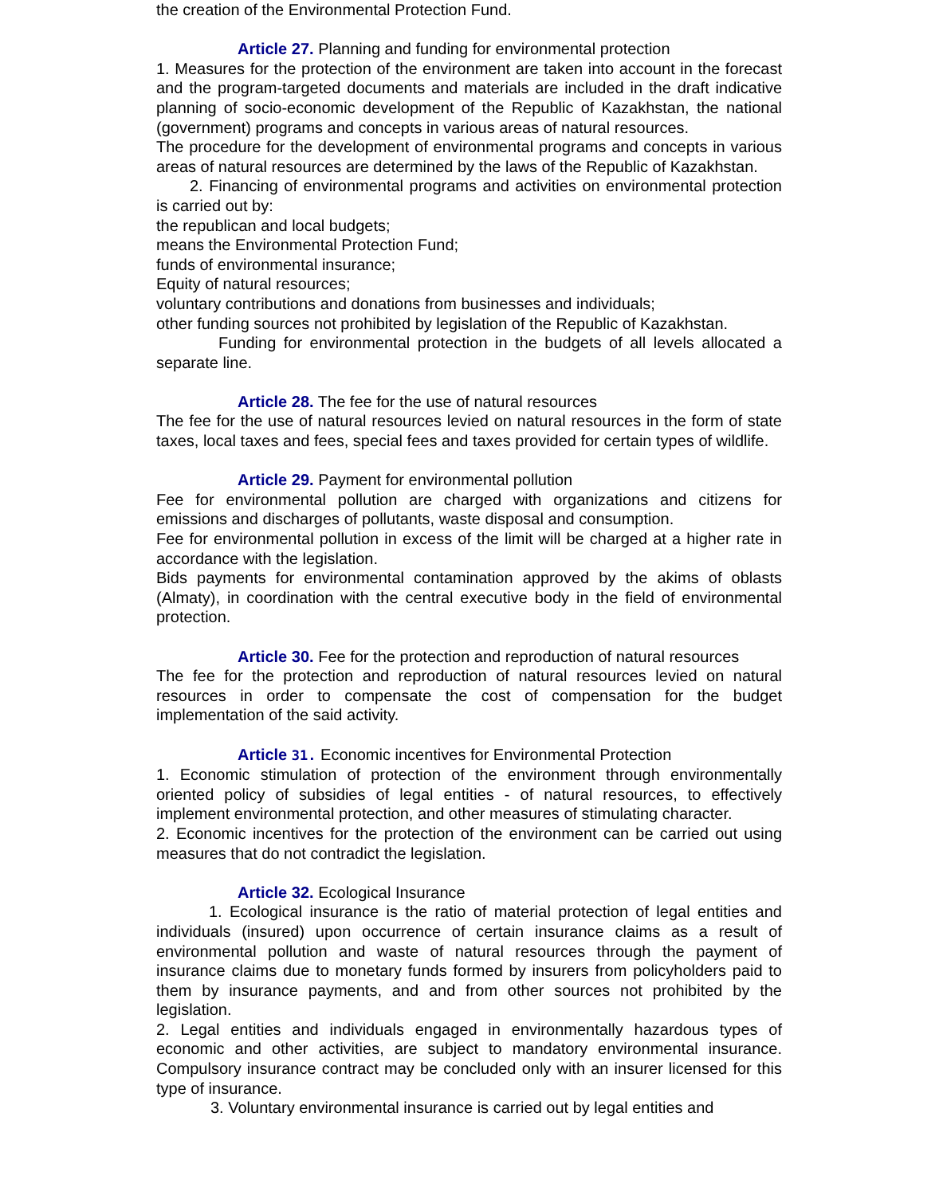the creation of the Environmental Protection Fund.
Article 27. Planning and funding for environmental protection
1. Measures for the protection of the environment are taken into account in the forecast and the program-targeted documents and materials are included in the draft indicative planning of socio-economic development of the Republic of Kazakhstan, the national (government) programs and concepts in various areas of natural resources.
The procedure for the development of environmental programs and concepts in various areas of natural resources are determined by the laws of the Republic of Kazakhstan.
2. Financing of environmental programs and activities on environmental protection is carried out by:
the republican and local budgets;
means the Environmental Protection Fund;
funds of environmental insurance;
Equity of natural resources;
voluntary contributions and donations from businesses and individuals;
other funding sources not prohibited by legislation of the Republic of Kazakhstan.
Funding for environmental protection in the budgets of all levels allocated a separate line.
Article 28. The fee for the use of natural resources
The fee for the use of natural resources levied on natural resources in the form of state taxes, local taxes and fees, special fees and taxes provided for certain types of wildlife.
Article 29. Payment for environmental pollution
Fee for environmental pollution are charged with organizations and citizens for emissions and discharges of pollutants, waste disposal and consumption.
Fee for environmental pollution in excess of the limit will be charged at a higher rate in accordance with the legislation.
Bids payments for environmental contamination approved by the akims of oblasts (Almaty), in coordination with the central executive body in the field of environmental protection.
Article 30. Fee for the protection and reproduction of natural resources
The fee for the protection and reproduction of natural resources levied on natural resources in order to compensate the cost of compensation for the budget implementation of the said activity.
Article 31. Economic incentives for Environmental Protection
1. Economic stimulation of protection of the environment through environmentally oriented policy of subsidies of legal entities - of natural resources, to effectively implement environmental protection, and other measures of stimulating character.
2. Economic incentives for the protection of the environment can be carried out using measures that do not contradict the legislation.
Article 32. Ecological Insurance
1. Ecological insurance is the ratio of material protection of legal entities and individuals (insured) upon occurrence of certain insurance claims as a result of environmental pollution and waste of natural resources through the payment of insurance claims due to monetary funds formed by insurers from policyholders paid to them by insurance payments, and and from other sources not prohibited by the legislation.
2. Legal entities and individuals engaged in environmentally hazardous types of economic and other activities, are subject to mandatory environmental insurance. Compulsory insurance contract may be concluded only with an insurer licensed for this type of insurance.
3. Voluntary environmental insurance is carried out by legal entities and